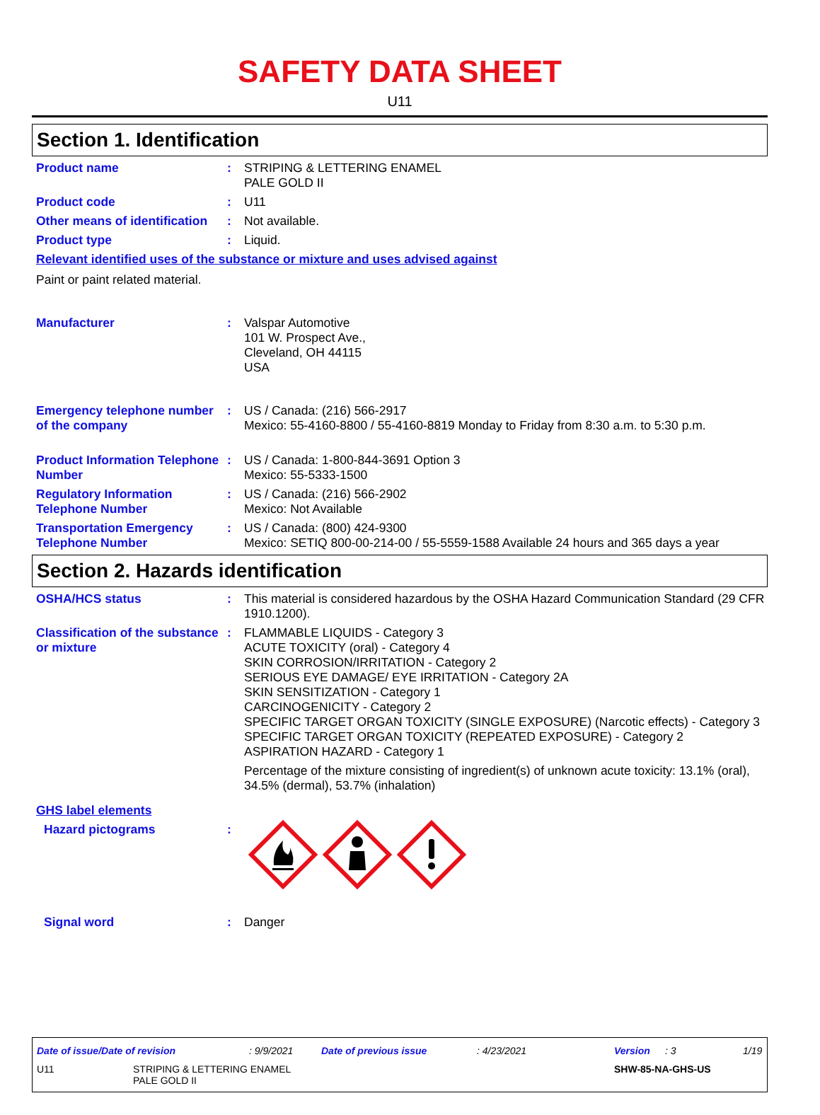SAFETY DATA SHEET
U11
Section 1. Identification
Product name : STRIPING & LETTERING ENAMEL
PALE GOLD II
Product code : U11
Other means of identification
: Not available.
Product type : Liquid.
Relevant identified uses of the substance or mixture and uses advised against
Paint or paint related material.
Manufacturer : Valspar Automotive
101 W. Prospect Ave.,
Cleveland, OH 44115
USA
Emergency telephone number of the company
: US / Canada: (216) 566-2917
Mexico: 55-4160-8800 / 55-4160-8819 Monday to Friday from 8:30 a.m. to 5:30 p.m.
Product Information Telephone Number
: US / Canada: 1-800-844-3691 Option 3
Mexico: 55-5333-1500
Regulatory Information Telephone Number
: US / Canada: (216) 566-2902
Mexico: Not Available
Transportation Emergency Telephone Number
: US / Canada: (800) 424-9300
Mexico: SETIQ 800-00-214-00 / 55-5559-1588 Available 24 hours and 365 days a year
Section 2. Hazards identification
OSHA/HCS status : This material is considered hazardous by the OSHA Hazard Communication Standard (29 CFR 1910.1200).
Classification of the substance or mixture
: FLAMMABLE LIQUIDS - Category 3
ACUTE TOXICITY (oral) - Category 4
SKIN CORROSION/IRRITATION - Category 2
SERIOUS EYE DAMAGE/ EYE IRRITATION - Category 2A
SKIN SENSITIZATION - Category 1
CARCINOGENICITY - Category 2
SPECIFIC TARGET ORGAN TOXICITY (SINGLE EXPOSURE) (Narcotic effects) - Category 3
SPECIFIC TARGET ORGAN TOXICITY (REPEATED EXPOSURE) - Category 2
ASPIRATION HAZARD - Category 1
Percentage of the mixture consisting of ingredient(s) of unknown acute toxicity: 13.1% (oral), 34.5% (dermal), 53.7% (inhalation)
GHS label elements
Hazard pictograms :
Signal word : Danger
Date of issue/Date of revision: 9/9/2021 Date of previous issue: 4/23/2021 Version: 3 1/19
U11 STRIPING & LETTERING ENAMEL
PALE GOLD II SHW-85-NA-GHS-US